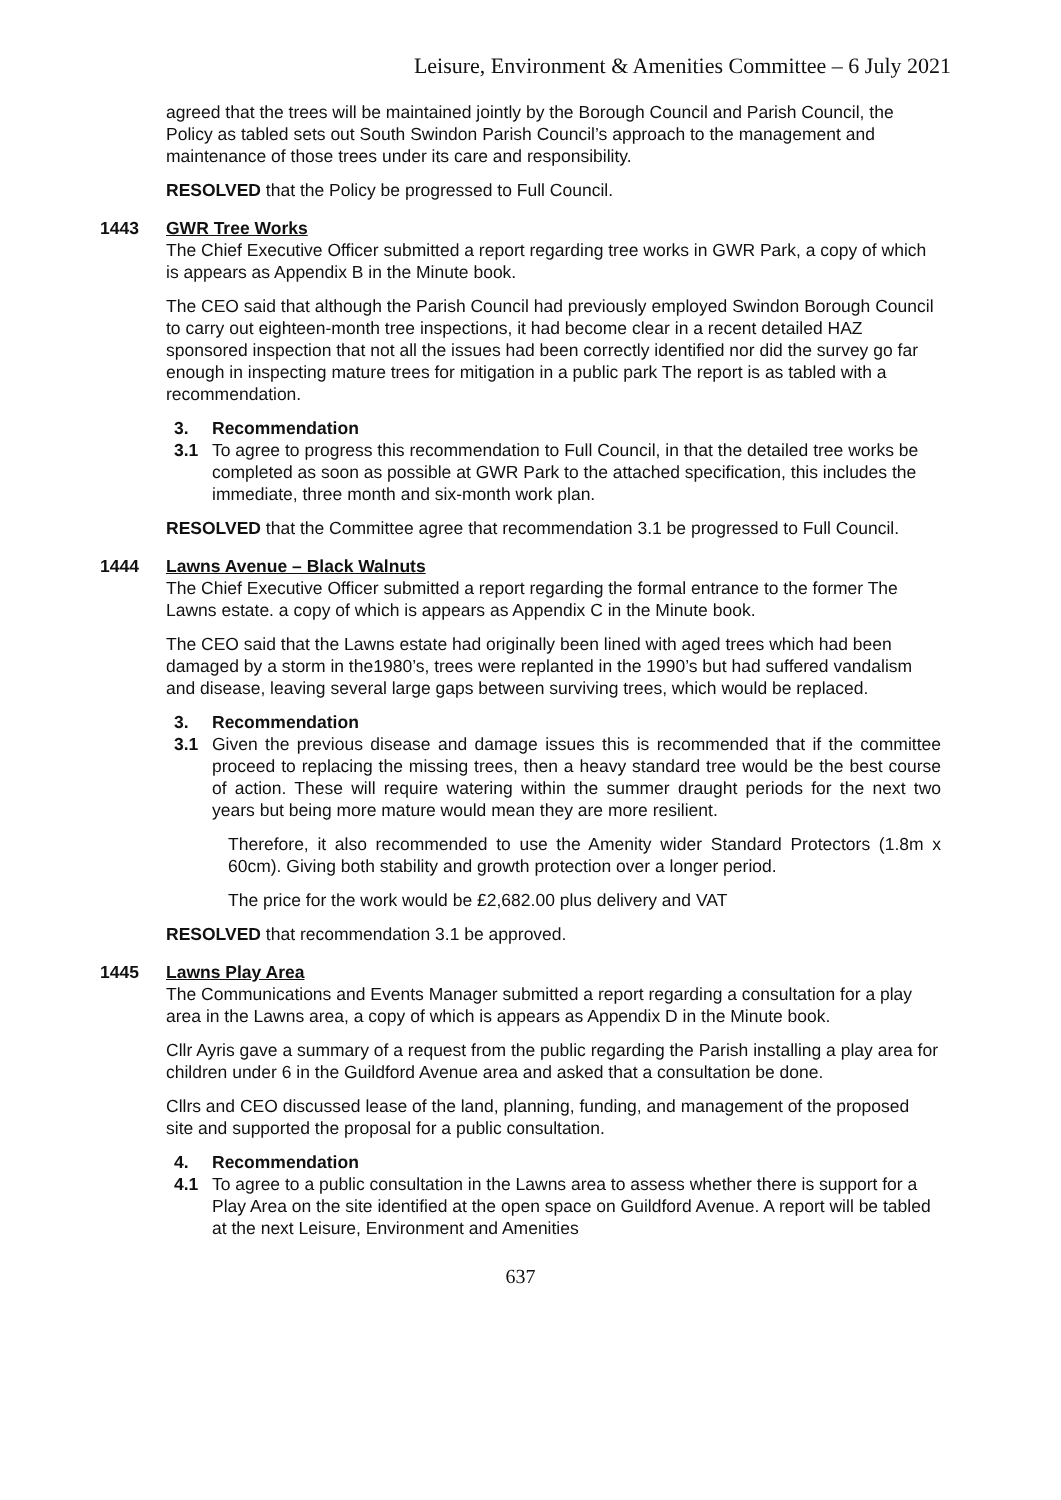Leisure, Environment & Amenities Committee – 6 July 2021
agreed that the trees will be maintained jointly by the Borough Council and Parish Council, the Policy as tabled sets out South Swindon Parish Council’s approach to the management and maintenance of those trees under its care and responsibility.
RESOLVED that the Policy be progressed to Full Council.
1443 GWR Tree Works
The Chief Executive Officer submitted a report regarding tree works in GWR Park, a copy of which is appears as Appendix B in the Minute book.
The CEO said that although the Parish Council had previously employed Swindon Borough Council to carry out eighteen-month tree inspections, it had become clear in a recent detailed HAZ sponsored inspection that not all the issues had been correctly identified nor did the survey go far enough in inspecting mature trees for mitigation in a public park The report is as tabled with a recommendation.
3. Recommendation
3.1 To agree to progress this recommendation to Full Council, in that the detailed tree works be completed as soon as possible at GWR Park to the attached specification, this includes the immediate, three month and six-month work plan.
RESOLVED that the Committee agree that recommendation 3.1 be progressed to Full Council.
1444 Lawns Avenue – Black Walnuts
The Chief Executive Officer submitted a report regarding the formal entrance to the former The Lawns estate. a copy of which is appears as Appendix C in the Minute book.
The CEO said that the Lawns estate had originally been lined with aged trees which had been damaged by a storm in the1980’s, trees were replanted in the 1990’s but had suffered vandalism and disease, leaving several large gaps between surviving trees, which would be replaced.
3. Recommendation
3.1 Given the previous disease and damage issues this is recommended that if the committee proceed to replacing the missing trees, then a heavy standard tree would be the best course of action. These will require watering within the summer draught periods for the next two years but being more mature would mean they are more resilient.
Therefore, it also recommended to use the Amenity wider Standard Protectors (1.8m x 60cm). Giving both stability and growth protection over a longer period.
The price for the work would be £2,682.00 plus delivery and VAT
RESOLVED that recommendation 3.1 be approved.
1445 Lawns Play Area
The Communications and Events Manager submitted a report regarding a consultation for a play area in the Lawns area, a copy of which is appears as Appendix D in the Minute book.
Cllr Ayris gave a summary of a request from the public regarding the Parish installing a play area for children under 6 in the Guildford Avenue area and asked that a consultation be done.
Cllrs and CEO discussed lease of the land, planning, funding, and management of the proposed site and supported the proposal for a public consultation.
4. Recommendation
4.1 To agree to a public consultation in the Lawns area to assess whether there is support for a Play Area on the site identified at the open space on Guildford Avenue. A report will be tabled at the next Leisure, Environment and Amenities
637